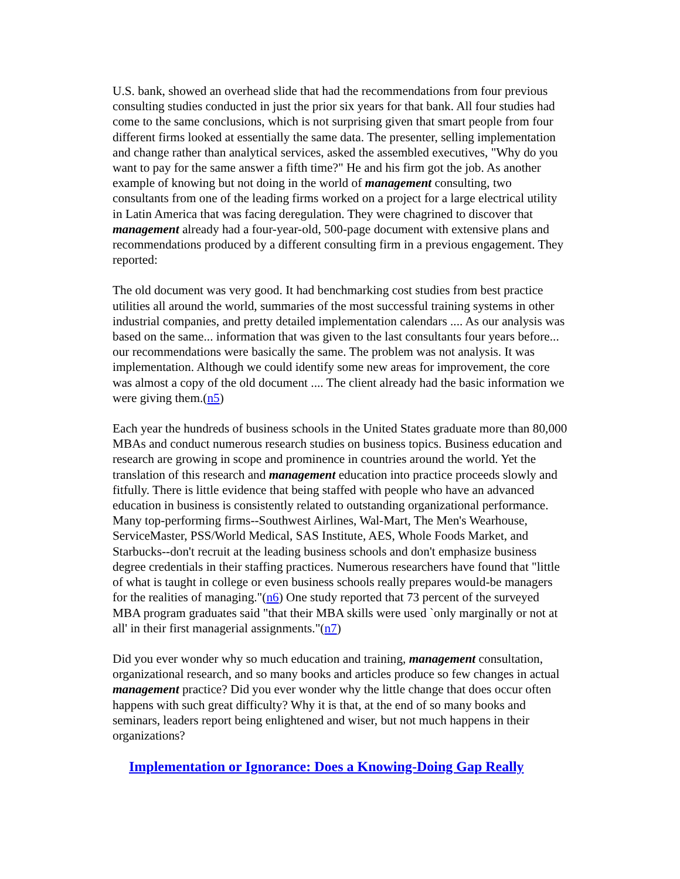U.S. bank, showed an overhead slide that had the recommendations from four previous consulting studies conducted in just the prior six years for that bank. All four studies had come to the same conclusions, which is not surprising given that smart people from four different firms looked at essentially the same data. The presenter, selling implementation and change rather than analytical services, asked the assembled executives, "Why do you want to pay for the same answer a fifth time?" He and his firm got the job. As another example of knowing but not doing in the world of management consulting, two consultants from one of the leading firms worked on a project for a large electrical utility in Latin America that was facing deregulation. They were chagrined to discover that management already had a four-year-old, 500-page document with extensive plans and recommendations produced by a different consulting firm in a previous engagement. They reported:
The old document was very good. It had benchmarking cost studies from best practice utilities all around the world, summaries of the most successful training systems in other industrial companies, and pretty detailed implementation calendars .... As our analysis was based on the same... information that was given to the last consultants four years before... our recommendations were basically the same. The problem was not analysis. It was implementation. Although we could identify some new areas for improvement, the core was almost a copy of the old document .... The client already had the basic information we were giving them.(n5)
Each year the hundreds of business schools in the United States graduate more than 80,000 MBAs and conduct numerous research studies on business topics. Business education and research are growing in scope and prominence in countries around the world. Yet the translation of this research and management education into practice proceeds slowly and fitfully. There is little evidence that being staffed with people who have an advanced education in business is consistently related to outstanding organizational performance. Many top-performing firms--Southwest Airlines, Wal-Mart, The Men's Wearhouse, ServiceMaster, PSS/World Medical, SAS Institute, AES, Whole Foods Market, and Starbucks--don't recruit at the leading business schools and don't emphasize business degree credentials in their staffing practices. Numerous researchers have found that "little of what is taught in college or even business schools really prepares would-be managers for the realities of managing."(n6) One study reported that 73 percent of the surveyed MBA program graduates said "that their MBA skills were used `only marginally or not at all' in their first managerial assignments."(n7)
Did you ever wonder why so much education and training, management consultation, organizational research, and so many books and articles produce so few changes in actual management practice? Did you ever wonder why the little change that does occur often happens with such great difficulty? Why it is that, at the end of so many books and seminars, leaders report being enlightened and wiser, but not much happens in their organizations?
Implementation or Ignorance: Does a Knowing-Doing Gap Really